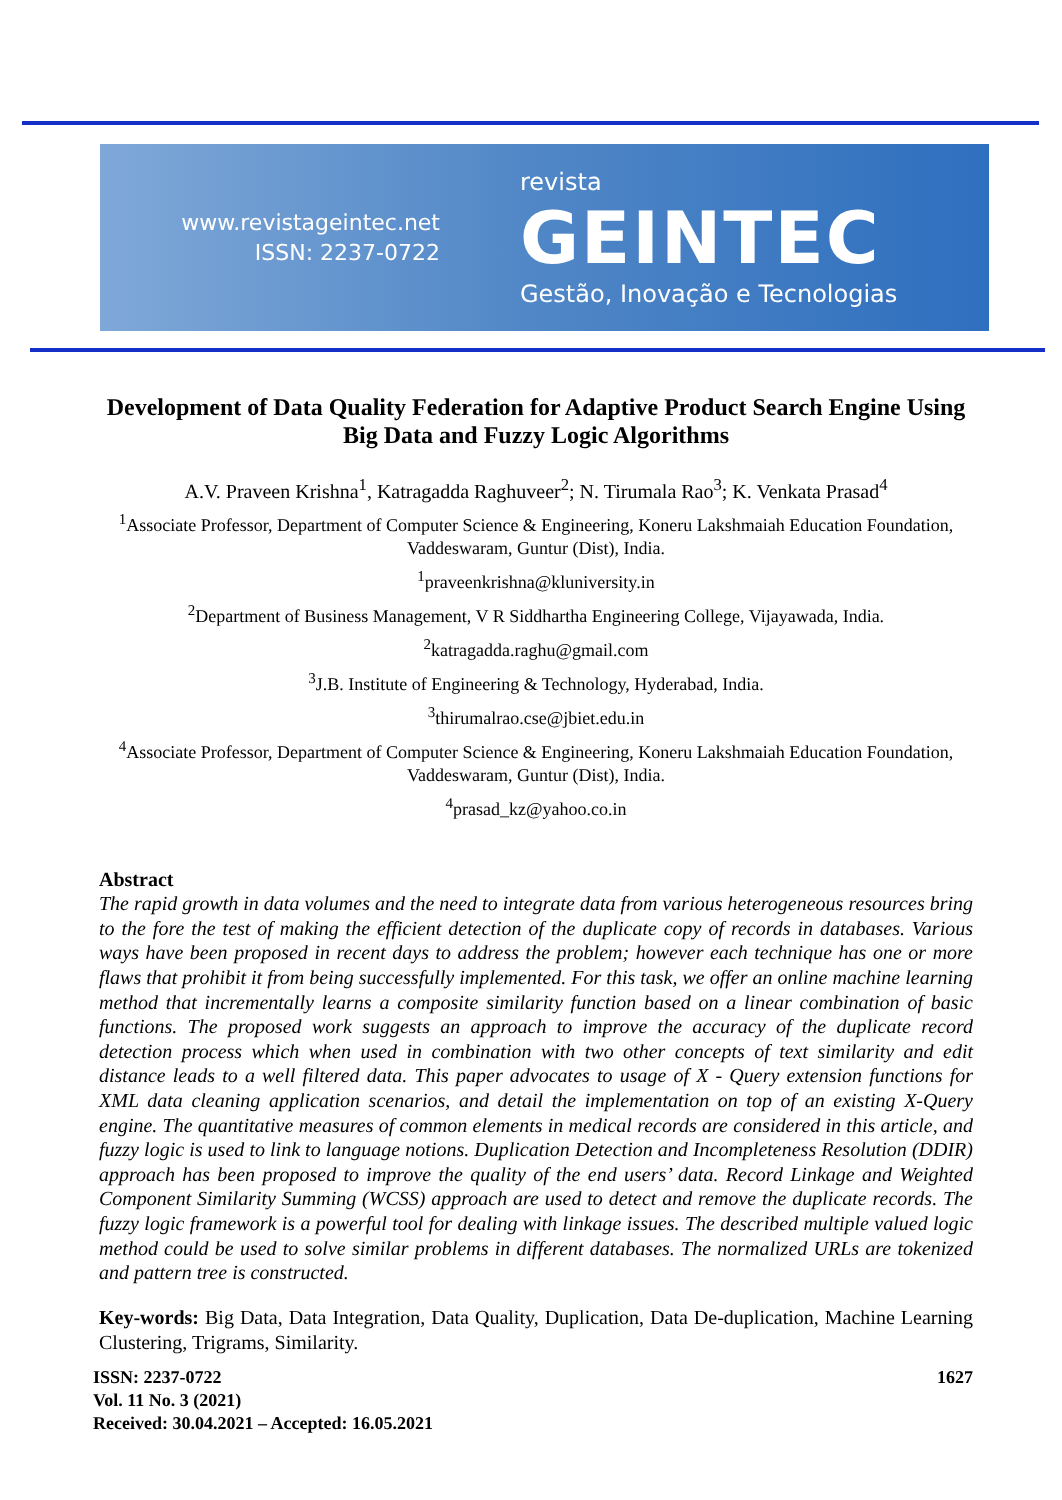www.revistageintec.net
ISSN: 2237-0722
revista
GEINTEC
Gestão, Inovação e Tecnologias
Development of Data Quality Federation for Adaptive Product Search Engine Using Big Data and Fuzzy Logic Algorithms
A.V. Praveen Krishna<sup>1</sup>, Katragadda Raghuveer<sup>2</sup>; N. Tirumala Rao<sup>3</sup>; K. Venkata Prasad<sup>4</sup>
<sup>1</sup> Associate Professor, Department of Computer Science & Engineering, Koneru Lakshmaiah Education Foundation, Vaddeswaram, Guntur (Dist), India.
<sup>1</sup> praveenkrishna@kluniversity.in
<sup>2</sup> Department of Business Management, V R Siddhartha Engineering College, Vijayawada, India.
<sup>2</sup> katragadda.raghu@gmail.com
<sup>3</sup> J.B. Institute of Engineering & Technology, Hyderabad, India.
<sup>3</sup> thirumalrao.cse@jbiet.edu.in
<sup>4</sup> Associate Professor, Department of Computer Science & Engineering, Koneru Lakshmaiah Education Foundation, Vaddeswaram, Guntur (Dist), India.
<sup>4</sup> prasad_kz@yahoo.co.in
Abstract
The rapid growth in data volumes and the need to integrate data from various heterogeneous resources bring to the fore the test of making the efficient detection of the duplicate copy of records in databases. Various ways have been proposed in recent days to address the problem; however each technique has one or more flaws that prohibit it from being successfully implemented. For this task, we offer an online machine learning method that incrementally learns a composite similarity function based on a linear combination of basic functions. The proposed work suggests an approach to improve the accuracy of the duplicate record detection process which when used in combination with two other concepts of text similarity and edit distance leads to a well filtered data. This paper advocates to usage of X - Query extension functions for XML data cleaning application scenarios, and detail the implementation on top of an existing X-Query engine. The quantitative measures of common elements in medical records are considered in this article, and fuzzy logic is used to link to language notions. Duplication Detection and Incompleteness Resolution (DDIR) approach has been proposed to improve the quality of the end users’ data. Record Linkage and Weighted Component Similarity Summing (WCSS) approach are used to detect and remove the duplicate records. The fuzzy logic framework is a powerful tool for dealing with linkage issues. The described multiple valued logic method could be used to solve similar problems in different databases. The normalized URLs are tokenized and pattern tree is constructed.
Key-words: Big Data, Data Integration, Data Quality, Duplication, Data De-duplication, Machine Learning Clustering, Trigrams, Similarity.
ISSN: 2237-0722
Vol. 11 No. 3 (2021)
Received: 30.04.2021 – Accepted: 16.05.2021
1627